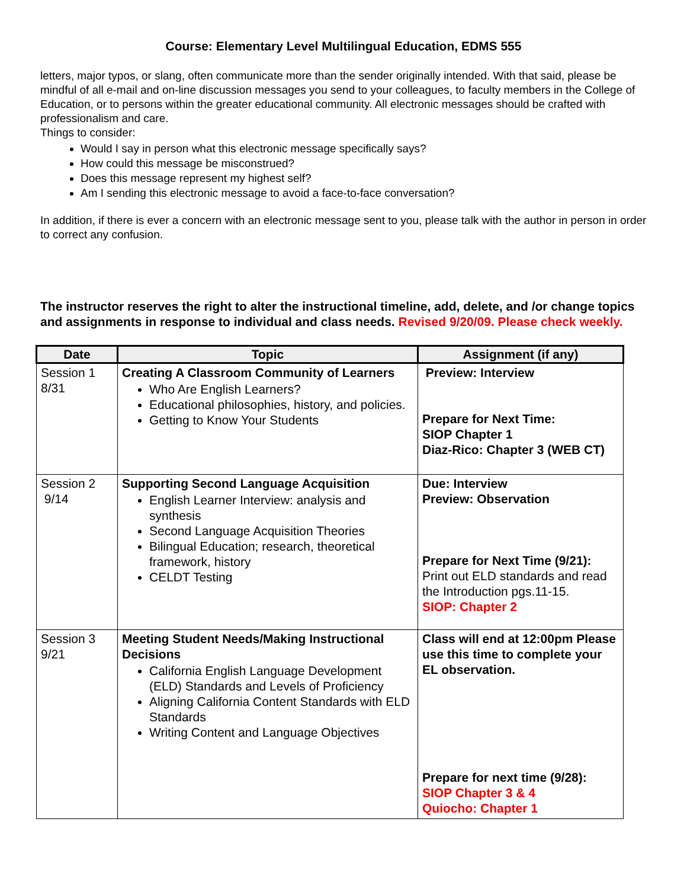Course: Elementary Level Multilingual Education, EDMS 555
letters, major typos, or slang, often communicate more than the sender originally intended. With that said, please be mindful of all e-mail and on-line discussion messages you send to your colleagues, to faculty members in the College of Education, or to persons within the greater educational community. All electronic messages should be crafted with professionalism and care.
Things to consider:
Would I say in person what this electronic message specifically says?
How could this message be misconstrued?
Does this message represent my highest self?
Am I sending this electronic message to avoid a face-to-face conversation?
In addition, if there is ever a concern with an electronic message sent to you, please talk with the author in person in order to correct any confusion.
The instructor reserves the right to alter the instructional timeline, add, delete, and /or change topics and assignments in response to individual and class needs. Revised 9/20/09. Please check weekly.
| Date | Topic | Assignment (if any) |
| --- | --- | --- |
| Session 1 8/31 | Creating A Classroom Community of Learners Who Are English Learners? Educational philosophies, history, and policies. Getting to Know Your Students | Preview: Interview Prepare for Next Time: SIOP Chapter 1 Diaz-Rico: Chapter 3 (WEB CT) |
| Session 2 9/14 | Supporting Second Language Acquisition English Learner Interview: analysis and synthesis Second Language Acquisition Theories Bilingual Education; research, theoretical framework, history CELDT Testing | Due: Interview Preview: Observation Prepare for Next Time (9/21): Print out ELD standards and read the Introduction pgs.11-15. SIOP: Chapter 2 |
| Session 3 9/21 | Meeting Student Needs/Making Instructional Decisions California English Language Development (ELD) Standards and Levels of Proficiency Aligning California Content Standards with ELD Standards Writing Content and Language Objectives | Class will end at 12:00pm Please use this time to complete your EL observation. Prepare for next time (9/28): SIOP Chapter 3 & 4 Quiocho: Chapter 1 |